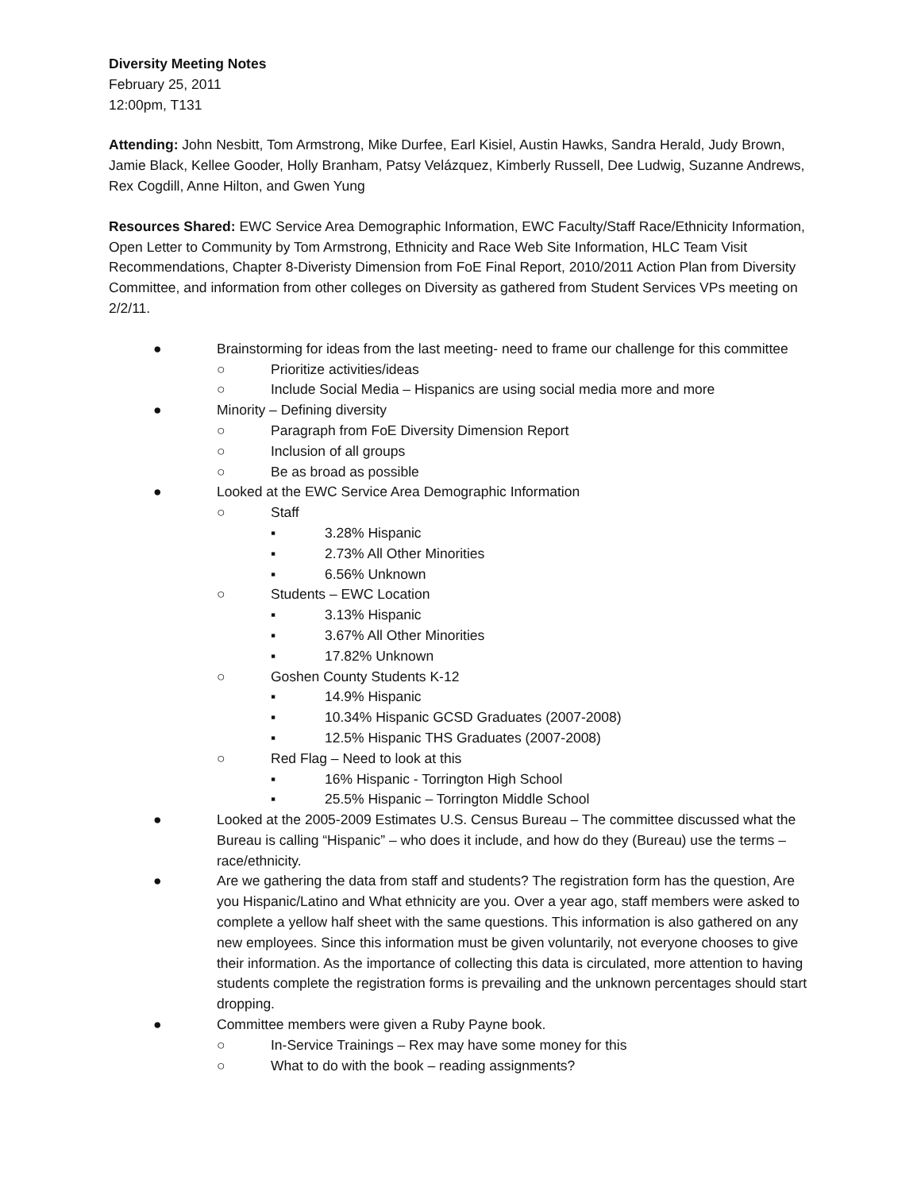Diversity Meeting Notes
February 25, 2011
12:00pm, T131
Attending: John Nesbitt, Tom Armstrong, Mike Durfee, Earl Kisiel, Austin Hawks, Sandra Herald, Judy Brown, Jamie Black, Kellee Gooder, Holly Branham, Patsy Velázquez, Kimberly Russell, Dee Ludwig, Suzanne Andrews, Rex Cogdill, Anne Hilton, and Gwen Yung
Resources Shared: EWC Service Area Demographic Information, EWC Faculty/Staff Race/Ethnicity Information, Open Letter to Community by Tom Armstrong, Ethnicity and Race Web Site Information, HLC Team Visit Recommendations, Chapter 8-Diveristy Dimension from FoE Final Report, 2010/2011 Action Plan from Diversity Committee, and information from other colleges on Diversity as gathered from Student Services VPs meeting on 2/2/11.
● Brainstorming for ideas from the last meeting- need to frame our challenge for this committee
○ Prioritize activities/ideas
○ Include Social Media – Hispanics are using social media more and more
● Minority – Defining diversity
○ Paragraph from FoE Diversity Dimension Report
○ Inclusion of all groups
○ Be as broad as possible
● Looked at the EWC Service Area Demographic Information
○ Staff
▪ 3.28% Hispanic
▪ 2.73% All Other Minorities
▪ 6.56% Unknown
○ Students – EWC Location
▪ 3.13% Hispanic
▪ 3.67% All Other Minorities
▪ 17.82% Unknown
○ Goshen County Students K-12
▪ 14.9% Hispanic
▪ 10.34% Hispanic GCSD Graduates (2007-2008)
▪ 12.5% Hispanic THS Graduates (2007-2008)
○ Red Flag – Need to look at this
▪ 16% Hispanic - Torrington High School
▪ 25.5% Hispanic – Torrington Middle School
● Looked at the 2005-2009 Estimates U.S. Census Bureau – The committee discussed what the Bureau is calling “Hispanic” – who does it include, and how do they (Bureau) use the terms – race/ethnicity.
● Are we gathering the data from staff and students? The registration form has the question, Are you Hispanic/Latino and What ethnicity are you. Over a year ago, staff members were asked to complete a yellow half sheet with the same questions. This information is also gathered on any new employees. Since this information must be given voluntarily, not everyone chooses to give their information. As the importance of collecting this data is circulated, more attention to having students complete the registration forms is prevailing and the unknown percentages should start dropping.
● Committee members were given a Ruby Payne book.
○ In-Service Trainings – Rex may have some money for this
○ What to do with the book – reading assignments?